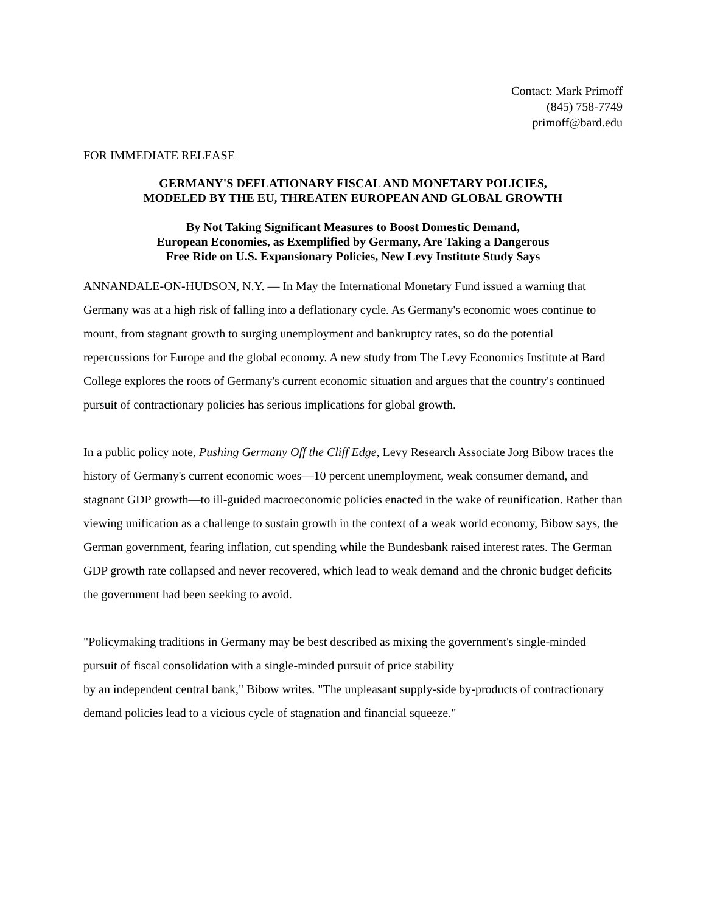Contact: Mark Primoff
(845) 758-7749
primoff@bard.edu
FOR IMMEDIATE RELEASE
GERMANY'S DEFLATIONARY FISCAL AND MONETARY POLICIES,
MODELED BY THE EU, THREATEN EUROPEAN AND GLOBAL GROWTH
By Not Taking Significant Measures to Boost Domestic Demand,
European Economies, as Exemplified by Germany, Are Taking a Dangerous
Free Ride on U.S. Expansionary Policies, New Levy Institute Study Says
ANNANDALE-ON-HUDSON, N.Y. — In May the International Monetary Fund issued a warning that Germany was at a high risk of falling into a deflationary cycle. As Germany's economic woes continue to mount, from stagnant growth to surging unemployment and bankruptcy rates, so do the potential repercussions for Europe and the global economy. A new study from The Levy Economics Institute at Bard College explores the roots of Germany's current economic situation and argues that the country's continued pursuit of contractionary policies has serious implications for global growth.
In a public policy note, Pushing Germany Off the Cliff Edge, Levy Research Associate Jorg Bibow traces the history of Germany's current economic woes—10 percent unemployment, weak consumer demand, and stagnant GDP growth—to ill-guided macroeconomic policies enacted in the wake of reunification. Rather than viewing unification as a challenge to sustain growth in the context of a weak world economy, Bibow says, the German government, fearing inflation, cut spending while the Bundesbank raised interest rates. The German GDP growth rate collapsed and never recovered, which lead to weak demand and the chronic budget deficits the government had been seeking to avoid.
"Policymaking traditions in Germany may be best described as mixing the government's single-minded pursuit of fiscal consolidation with a single-minded pursuit of price stability
by an independent central bank," Bibow writes. "The unpleasant supply-side by-products of contractionary demand policies lead to a vicious cycle of stagnation and financial squeeze."